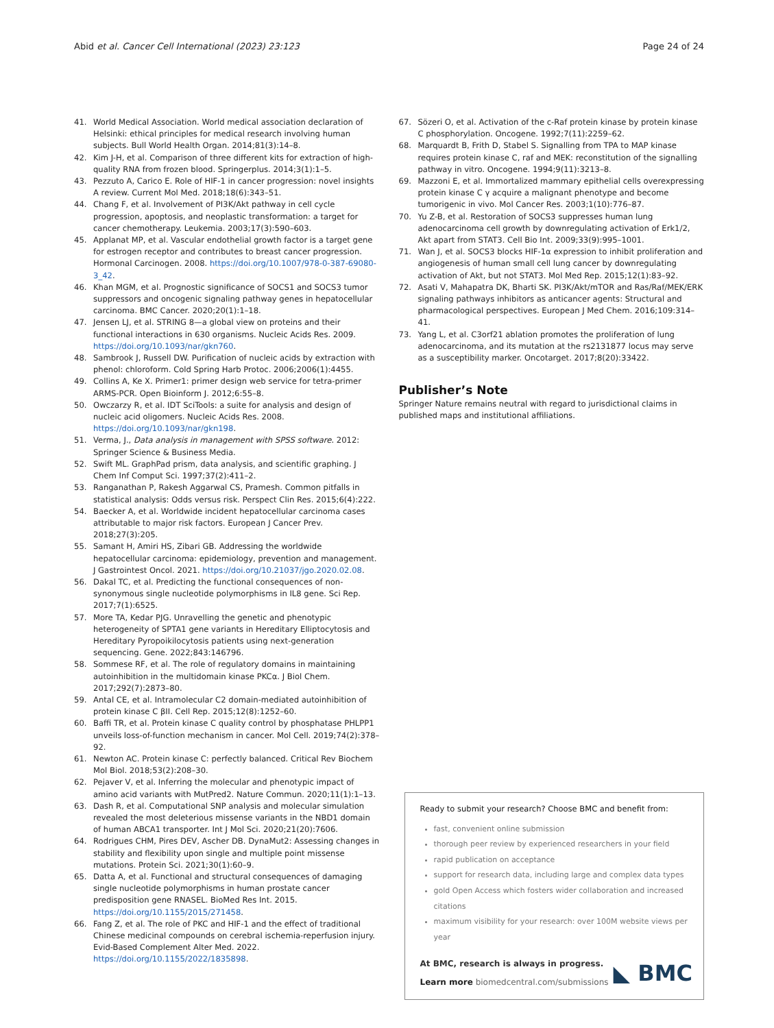Abid et al. Cancer Cell International (2023) 23:123 Page 24 of 24
41. World Medical Association. World medical association declaration of Helsinki: ethical principles for medical research involving human subjects. Bull World Health Organ. 2014;81(3):14–8.
42. Kim J-H, et al. Comparison of three different kits for extraction of high-quality RNA from frozen blood. Springerplus. 2014;3(1):1–5.
43. Pezzuto A, Carico E. Role of HIF-1 in cancer progression: novel insights A review. Current Mol Med. 2018;18(6):343–51.
44. Chang F, et al. Involvement of PI3K/Akt pathway in cell cycle progression, apoptosis, and neoplastic transformation: a target for cancer chemotherapy. Leukemia. 2003;17(3):590–603.
45. Applanat MP, et al. Vascular endothelial growth factor is a target gene for estrogen receptor and contributes to breast cancer progression. Hormonal Carcinogen. 2008. https://doi.org/10.1007/978-0-387-69080-3_42.
46. Khan MGM, et al. Prognostic significance of SOCS1 and SOCS3 tumor suppressors and oncogenic signaling pathway genes in hepatocellular carcinoma. BMC Cancer. 2020;20(1):1–18.
47. Jensen LJ, et al. STRING 8—a global view on proteins and their functional interactions in 630 organisms. Nucleic Acids Res. 2009. https://doi.org/10.1093/nar/gkn760.
48. Sambrook J, Russell DW. Purification of nucleic acids by extraction with phenol: chloroform. Cold Spring Harb Protoc. 2006;2006(1):4455.
49. Collins A, Ke X. Primer1: primer design web service for tetra-primer ARMS-PCR. Open Bioinform J. 2012;6:55–8.
50. Owczarzy R, et al. IDT SciTools: a suite for analysis and design of nucleic acid oligomers. Nucleic Acids Res. 2008. https://doi.org/10.1093/nar/gkn198.
51. Verma, J., Data analysis in management with SPSS software. 2012: Springer Science & Business Media.
52. Swift ML. GraphPad prism, data analysis, and scientific graphing. J Chem Inf Comput Sci. 1997;37(2):411–2.
53. Ranganathan P, Rakesh Aggarwal CS, Pramesh. Common pitfalls in statistical analysis: Odds versus risk. Perspect Clin Res. 2015;6(4):222.
54. Baecker A, et al. Worldwide incident hepatocellular carcinoma cases attributable to major risk factors. European J Cancer Prev. 2018;27(3):205.
55. Samant H, Amiri HS, Zibari GB. Addressing the worldwide hepatocellular carcinoma: epidemiology, prevention and management. J Gastrointest Oncol. 2021. https://doi.org/10.21037/jgo.2020.02.08.
56. Dakal TC, et al. Predicting the functional consequences of non-synonymous single nucleotide polymorphisms in IL8 gene. Sci Rep. 2017;7(1):6525.
57. More TA, Kedar PJG. Unravelling the genetic and phenotypic heterogeneity of SPTA1 gene variants in Hereditary Elliptocytosis and Hereditary Pyropoikilocytosis patients using next-generation sequencing. Gene. 2022;843:146796.
58. Sommese RF, et al. The role of regulatory domains in maintaining autoinhibition in the multidomain kinase PKCα. J Biol Chem. 2017;292(7):2873–80.
59. Antal CE, et al. Intramolecular C2 domain-mediated autoinhibition of protein kinase C βII. Cell Rep. 2015;12(8):1252–60.
60. Baffi TR, et al. Protein kinase C quality control by phosphatase PHLPP1 unveils loss-of-function mechanism in cancer. Mol Cell. 2019;74(2):378–92.
61. Newton AC. Protein kinase C: perfectly balanced. Critical Rev Biochem Mol Biol. 2018;53(2):208–30.
62. Pejaver V, et al. Inferring the molecular and phenotypic impact of amino acid variants with MutPred2. Nature Commun. 2020;11(1):1–13.
63. Dash R, et al. Computational SNP analysis and molecular simulation revealed the most deleterious missense variants in the NBD1 domain of human ABCA1 transporter. Int J Mol Sci. 2020;21(20):7606.
64. Rodrigues CHM, Pires DEV, Ascher DB. DynaMut2: Assessing changes in stability and flexibility upon single and multiple point missense mutations. Protein Sci. 2021;30(1):60–9.
65. Datta A, et al. Functional and structural consequences of damaging single nucleotide polymorphisms in human prostate cancer predisposition gene RNASEL. BioMed Res Int. 2015. https://doi.org/10.1155/2015/271458.
66. Fang Z, et al. The role of PKC and HIF-1 and the effect of traditional Chinese medicinal compounds on cerebral ischemia-reperfusion injury. Evid-Based Complement Alter Med. 2022. https://doi.org/10.1155/2022/1835898.
67. Sözeri O, et al. Activation of the c-Raf protein kinase by protein kinase C phosphorylation. Oncogene. 1992;7(11):2259–62.
68. Marquardt B, Frith D, Stabel S. Signalling from TPA to MAP kinase requires protein kinase C, raf and MEK: reconstitution of the signalling pathway in vitro. Oncogene. 1994;9(11):3213–8.
69. Mazzoni E, et al. Immortalized mammary epithelial cells overexpressing protein kinase C γ acquire a malignant phenotype and become tumorigenic in vivo. Mol Cancer Res. 2003;1(10):776–87.
70. Yu Z-B, et al. Restoration of SOCS3 suppresses human lung adenocarcinoma cell growth by downregulating activation of Erk1/2, Akt apart from STAT3. Cell Bio Int. 2009;33(9):995–1001.
71. Wan J, et al. SOCS3 blocks HIF-1α expression to inhibit proliferation and angiogenesis of human small cell lung cancer by downregulating activation of Akt, but not STAT3. Mol Med Rep. 2015;12(1):83–92.
72. Asati V, Mahapatra DK, Bharti SK. PI3K/Akt/mTOR and Ras/Raf/MEK/ERK signaling pathways inhibitors as anticancer agents: Structural and pharmacological perspectives. European J Med Chem. 2016;109:314–41.
73. Yang L, et al. C3orf21 ablation promotes the proliferation of lung adenocarcinoma, and its mutation at the rs2131877 locus may serve as a susceptibility marker. Oncotarget. 2017;8(20):33422.
Publisher’s Note
Springer Nature remains neutral with regard to jurisdictional claims in published maps and institutional affiliations.
Ready to submit your research? Choose BMC and benefit from:
fast, convenient online submission
thorough peer review by experienced researchers in your field
rapid publication on acceptance
support for research data, including large and complex data types
gold Open Access which fosters wider collaboration and increased citations
maximum visibility for your research: over 100M website views per year
At BMC, research is always in progress.
Learn more biomedcentral.com/submissions
◣ BMC